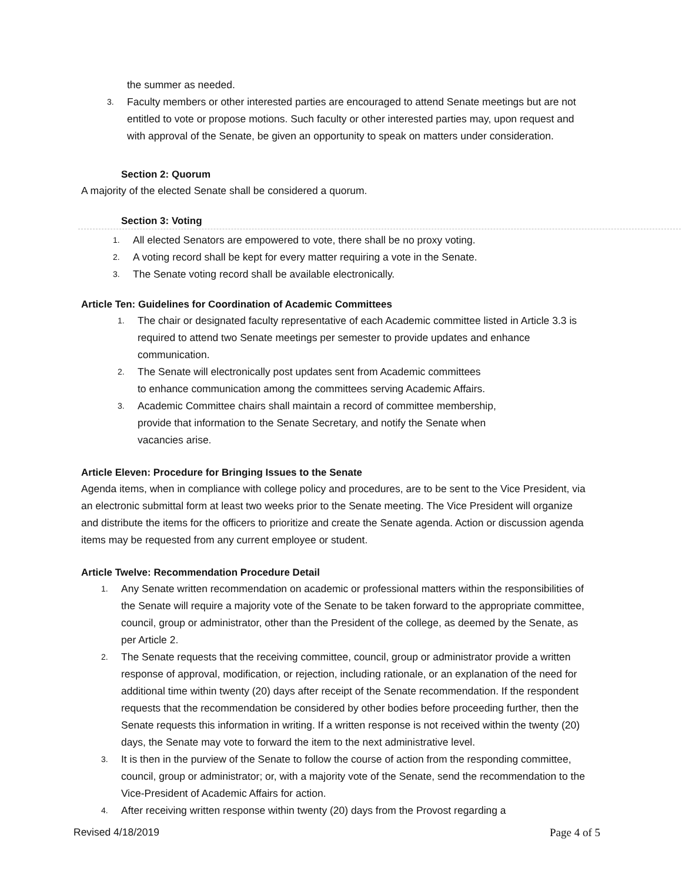the summer as needed.
3. Faculty members or other interested parties are encouraged to attend Senate meetings but are not entitled to vote or propose motions. Such faculty or other interested parties may, upon request and with approval of the Senate, be given an opportunity to speak on matters under consideration.
Section 2: Quorum
A majority of the elected Senate shall be considered a quorum.
Section 3: Voting
1. All elected Senators are empowered to vote, there shall be no proxy voting.
2. A voting record shall be kept for every matter requiring a vote in the Senate.
3. The Senate voting record shall be available electronically.
Article Ten: Guidelines for Coordination of Academic Committees
1. The chair or designated faculty representative of each Academic committee listed in Article 3.3 is required to attend two Senate meetings per semester to provide updates and enhance communication.
2. The Senate will electronically post updates sent from Academic committees
to enhance communication among the committees serving Academic Affairs.
3. Academic Committee chairs shall maintain a record of committee membership,
provide that information to the Senate Secretary, and notify the Senate when
vacancies arise.
Article Eleven: Procedure for Bringing Issues to the Senate
Agenda items, when in compliance with college policy and procedures, are to be sent to the Vice President, via an electronic submittal form at least two weeks prior to the Senate meeting. The Vice President will organize and distribute the items for the officers to prioritize and create the Senate agenda. Action or discussion agenda items may be requested from any current employee or student.
Article Twelve: Recommendation Procedure Detail
1. Any Senate written recommendation on academic or professional matters within the responsibilities of the Senate will require a majority vote of the Senate to be taken forward to the appropriate committee, council, group or administrator, other than the President of the college, as deemed by the Senate, as per Article 2.
2. The Senate requests that the receiving committee, council, group or administrator provide a written response of approval, modification, or rejection, including rationale, or an explanation of the need for additional time within twenty (20) days after receipt of the Senate recommendation. If the respondent requests that the recommendation be considered by other bodies before proceeding further, then the Senate requests this information in writing. If a written response is not received within the twenty (20) days, the Senate may vote to forward the item to the next administrative level.
3. It is then in the purview of the Senate to follow the course of action from the responding committee, council, group or administrator; or, with a majority vote of the Senate, send the recommendation to the Vice-President of Academic Affairs for action.
4. After receiving written response within twenty (20) days from the Provost regarding a
Revised 4/18/2019 Page 4 of 5